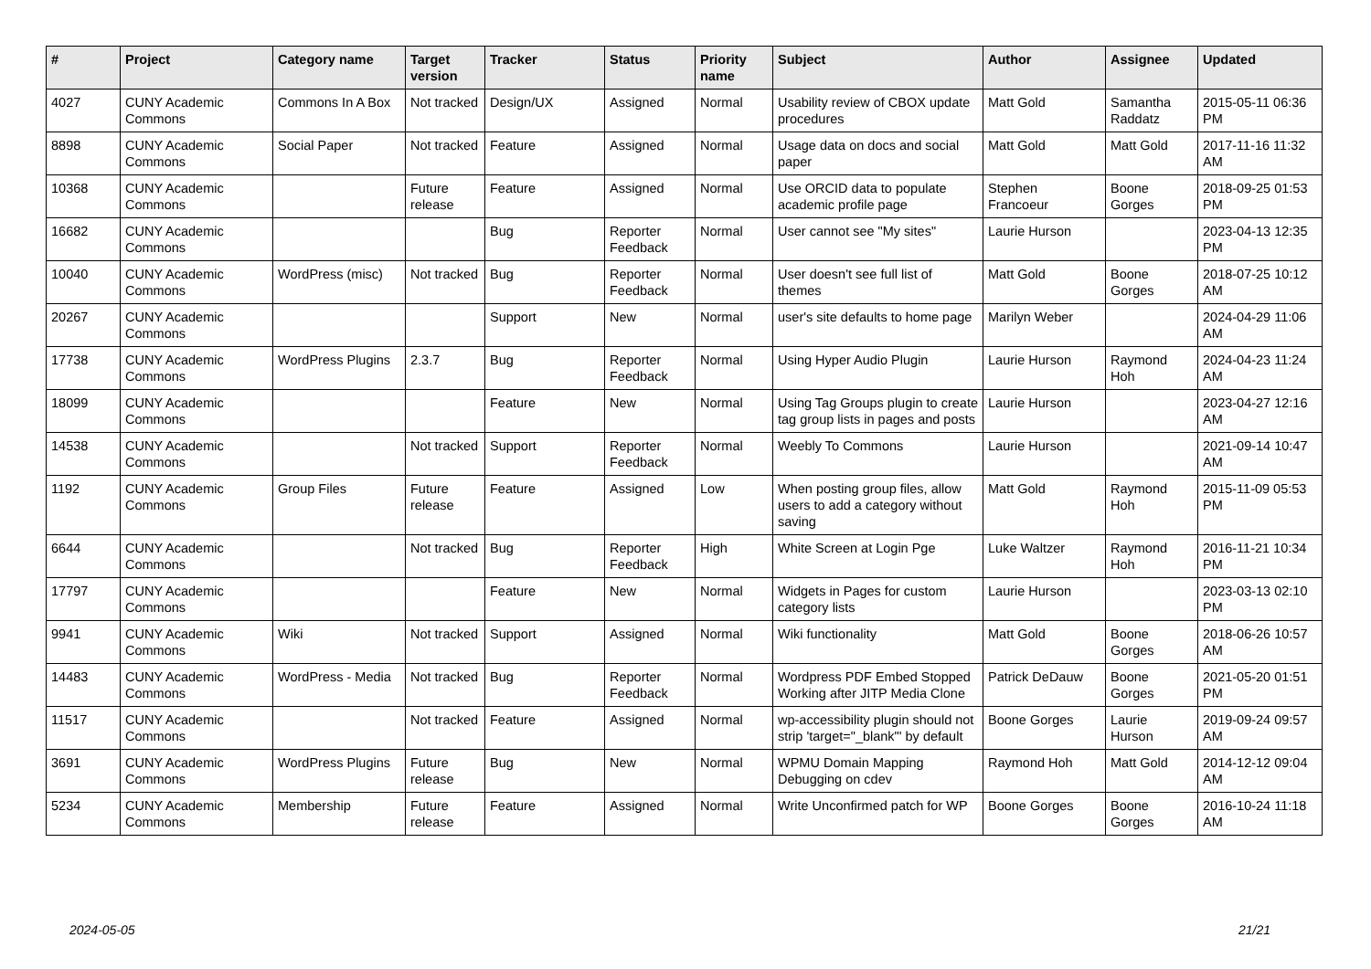| # | Project | Category name | Target version | Tracker | Status | Priority name | Subject | Author | Assignee | Updated |
| --- | --- | --- | --- | --- | --- | --- | --- | --- | --- | --- |
| 4027 | CUNY Academic Commons | Commons In A Box | Not tracked | Design/UX | Assigned | Normal | Usability review of CBOX update procedures | Matt Gold | Samantha Raddatz | 2015-05-11 06:36 PM |
| 8898 | CUNY Academic Commons | Social Paper | Not tracked | Feature | Assigned | Normal | Usage data on docs and social paper | Matt Gold | Matt Gold | 2017-11-16 11:32 AM |
| 10368 | CUNY Academic Commons | | Future release | Feature | Assigned | Normal | Use ORCID data to populate academic profile page | Stephen Francoeur | Boone Gorges | 2018-09-25 01:53 PM |
| 16682 | CUNY Academic Commons | | | Bug | Reporter Feedback | Normal | User cannot see "My sites" | Laurie Hurson | | 2023-04-13 12:35 PM |
| 10040 | CUNY Academic Commons | WordPress (misc) | Not tracked | Bug | Reporter Feedback | Normal | User doesn't see full list of themes | Matt Gold | Boone Gorges | 2018-07-25 10:12 AM |
| 20267 | CUNY Academic Commons | | | Support | New | Normal | user's site defaults to home page | Marilyn Weber | | 2024-04-29 11:06 AM |
| 17738 | CUNY Academic Commons | WordPress Plugins | 2.3.7 | Bug | Reporter Feedback | Normal | Using Hyper Audio Plugin | Laurie Hurson | Raymond Hoh | 2024-04-23 11:24 AM |
| 18099 | CUNY Academic Commons | | | Feature | New | Normal | Using Tag Groups plugin to create tag group lists in pages and posts | Laurie Hurson | | 2023-04-27 12:16 AM |
| 14538 | CUNY Academic Commons | | Not tracked | Support | Reporter Feedback | Normal | Weebly To Commons | Laurie Hurson | | 2021-09-14 10:47 AM |
| 1192 | CUNY Academic Commons | Group Files | Future release | Feature | Assigned | Low | When posting group files, allow users to add a category without saving | Matt Gold | Raymond Hoh | 2015-11-09 05:53 PM |
| 6644 | CUNY Academic Commons | | Not tracked | Bug | Reporter Feedback | High | White Screen at Login Pge | Luke Waltzer | Raymond Hoh | 2016-11-21 10:34 PM |
| 17797 | CUNY Academic Commons | | | Feature | New | Normal | Widgets in Pages for custom category lists | Laurie Hurson | | 2023-03-13 02:10 PM |
| 9941 | CUNY Academic Commons | Wiki | Not tracked | Support | Assigned | Normal | Wiki functionality | Matt Gold | Boone Gorges | 2018-06-26 10:57 AM |
| 14483 | CUNY Academic Commons | WordPress - Media | Not tracked | Bug | Reporter Feedback | Normal | Wordpress PDF Embed Stopped Working after JITP Media Clone | Patrick DeDauw | Boone Gorges | 2021-05-20 01:51 PM |
| 11517 | CUNY Academic Commons | | Not tracked | Feature | Assigned | Normal | wp-accessibility plugin should not strip 'target="_blank"' by default | Boone Gorges | Laurie Hurson | 2019-09-24 09:57 AM |
| 3691 | CUNY Academic Commons | WordPress Plugins | Future release | Bug | New | Normal | WPMU Domain Mapping Debugging on cdev | Raymond Hoh | Matt Gold | 2014-12-12 09:04 AM |
| 5234 | CUNY Academic Commons | Membership | Future release | Feature | Assigned | Normal | Write Unconfirmed patch for WP | Boone Gorges | Boone Gorges | 2016-10-24 11:18 AM |
2024-05-05 21/21